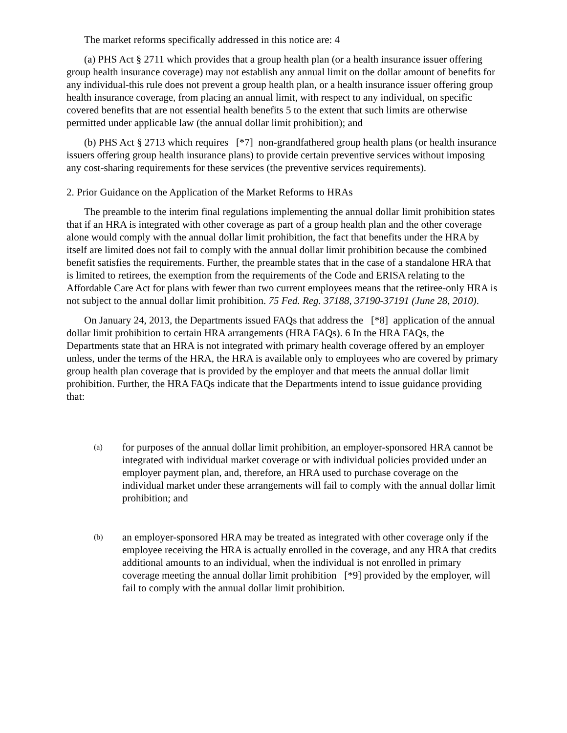The market reforms specifically addressed in this notice are: 4
(a) PHS Act § 2711 which provides that a group health plan (or a health insurance issuer offering group health insurance coverage) may not establish any annual limit on the dollar amount of benefits for any individual-this rule does not prevent a group health plan, or a health insurance issuer offering group health insurance coverage, from placing an annual limit, with respect to any individual, on specific covered benefits that are not essential health benefits 5 to the extent that such limits are otherwise permitted under applicable law (the annual dollar limit prohibition); and
(b) PHS Act § 2713 which requires [*7] non-grandfathered group health plans (or health insurance issuers offering group health insurance plans) to provide certain preventive services without imposing any cost-sharing requirements for these services (the preventive services requirements).
2. Prior Guidance on the Application of the Market Reforms to HRAs
The preamble to the interim final regulations implementing the annual dollar limit prohibition states that if an HRA is integrated with other coverage as part of a group health plan and the other coverage alone would comply with the annual dollar limit prohibition, the fact that benefits under the HRA by itself are limited does not fail to comply with the annual dollar limit prohibition because the combined benefit satisfies the requirements. Further, the preamble states that in the case of a standalone HRA that is limited to retirees, the exemption from the requirements of the Code and ERISA relating to the Affordable Care Act for plans with fewer than two current employees means that the retiree-only HRA is not subject to the annual dollar limit prohibition. 75 Fed. Reg. 37188, 37190-37191 (June 28, 2010).
On January 24, 2013, the Departments issued FAQs that address the [*8] application of the annual dollar limit prohibition to certain HRA arrangements (HRA FAQs). 6 In the HRA FAQs, the Departments state that an HRA is not integrated with primary health coverage offered by an employer unless, under the terms of the HRA, the HRA is available only to employees who are covered by primary group health plan coverage that is provided by the employer and that meets the annual dollar limit prohibition. Further, the HRA FAQs indicate that the Departments intend to issue guidance providing that:
(a) for purposes of the annual dollar limit prohibition, an employer-sponsored HRA cannot be integrated with individual market coverage or with individual policies provided under an employer payment plan, and, therefore, an HRA used to purchase coverage on the individual market under these arrangements will fail to comply with the annual dollar limit prohibition; and
(b) an employer-sponsored HRA may be treated as integrated with other coverage only if the employee receiving the HRA is actually enrolled in the coverage, and any HRA that credits additional amounts to an individual, when the individual is not enrolled in primary coverage meeting the annual dollar limit prohibition [*9] provided by the employer, will fail to comply with the annual dollar limit prohibition.